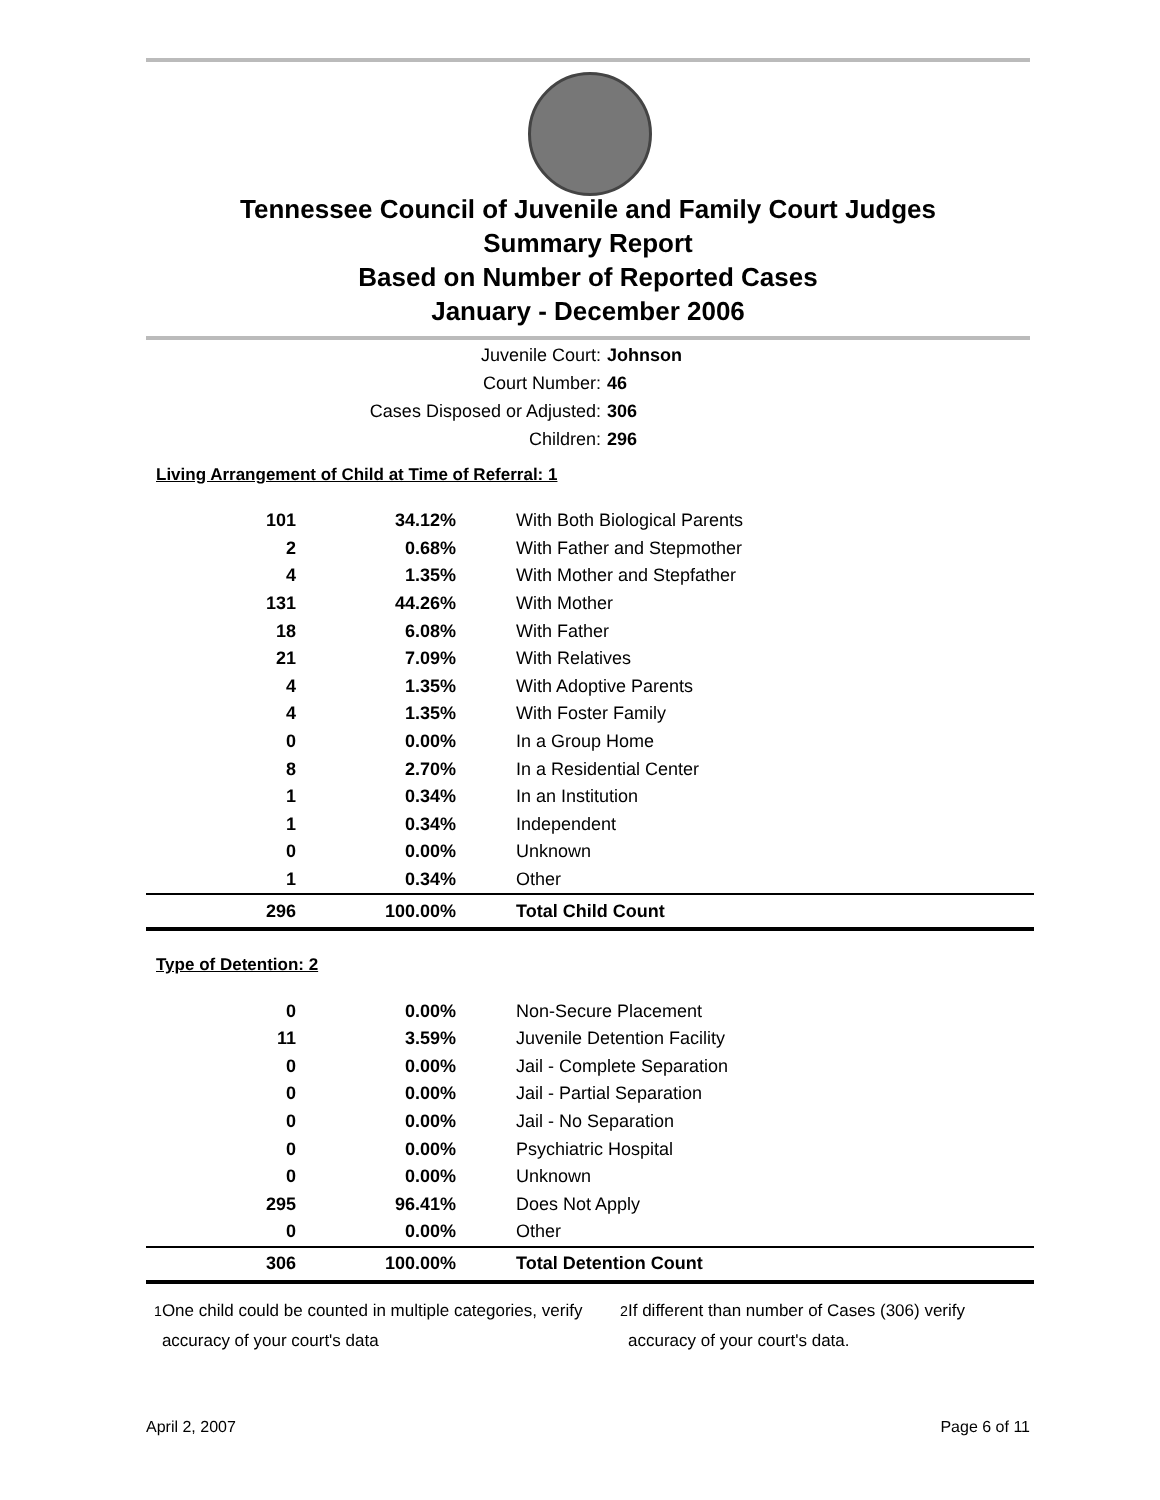Tennessee Council of Juvenile and Family Court Judges
Summary Report
Based on Number of Reported Cases
January - December 2006
Juvenile Court: Johnson
Court Number: 46
Cases Disposed or Adjusted: 306
Children: 296
Living Arrangement of Child at Time of Referral: 1
| 101 | 34.12% | With Both Biological Parents |
| 2 | 0.68% | With Father and Stepmother |
| 4 | 1.35% | With Mother and Stepfather |
| 131 | 44.26% | With Mother |
| 18 | 6.08% | With Father |
| 21 | 7.09% | With Relatives |
| 4 | 1.35% | With Adoptive Parents |
| 4 | 1.35% | With Foster Family |
| 0 | 0.00% | In a Group Home |
| 8 | 2.70% | In a Residential Center |
| 1 | 0.34% | In an Institution |
| 1 | 0.34% | Independent |
| 0 | 0.00% | Unknown |
| 1 | 0.34% | Other |
| 296 | 100.00% | Total Child Count |
Type of Detention: 2
| 0 | 0.00% | Non-Secure Placement |
| 11 | 3.59% | Juvenile Detention Facility |
| 0 | 0.00% | Jail - Complete Separation |
| 0 | 0.00% | Jail - Partial Separation |
| 0 | 0.00% | Jail - No Separation |
| 0 | 0.00% | Psychiatric Hospital |
| 0 | 0.00% | Unknown |
| 295 | 96.41% | Does Not Apply |
| 0 | 0.00% | Other |
| 306 | 100.00% | Total Detention Count |
<sup>1</sup> One child could be counted in multiple categories, verify accuracy of your court's data
<sup>2</sup> If different than number of Cases (306) verify accuracy of your court's data.
April 2, 2007 Page 6 of 11